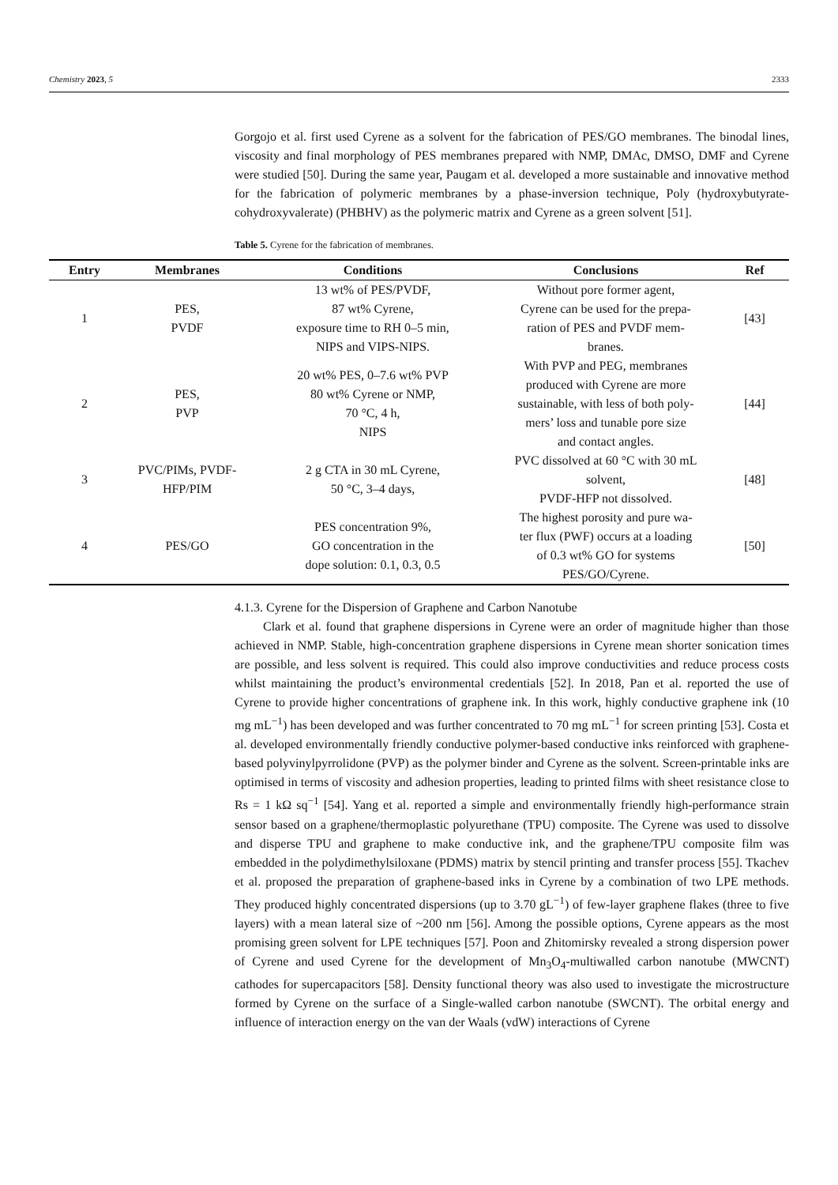Chemistry 2023, 5 2333
Gorgojo et al. first used Cyrene as a solvent for the fabrication of PES/GO membranes. The binodal lines, viscosity and final morphology of PES membranes prepared with NMP, DMAc, DMSO, DMF and Cyrene were studied [50]. During the same year, Paugam et al. developed a more sustainable and innovative method for the fabrication of polymeric membranes by a phase-inversion technique, Poly (hydroxybutyrate-cohydroxyvalerate) (PHBHV) as the polymeric matrix and Cyrene as a green solvent [51].
Table 5. Cyrene for the fabrication of membranes.
| Entry | Membranes | Conditions | Conclusions | Ref |
| --- | --- | --- | --- | --- |
| 1 | PES, PVDF | 13 wt% of PES/PVDF, 87 wt% Cyrene, exposure time to RH 0–5 min, NIPS and VIPS-NIPS. | Without pore former agent, Cyrene can be used for the prepa- ration of PES and PVDF mem- branes. | [43] |
| 2 | PES, PVP | 20 wt% PES, 0–7.6 wt% PVP 80 wt% Cyrene or NMP, 70 °C, 4 h, NIPS | With PVP and PEG, membranes produced with Cyrene are more sustainable, with less of both poly- mers’ loss and tunable pore size and contact angles. | [44] |
| 3 | PVC/PIMs, PVDF- HFP/PIM | 2 g CTA in 30 mL Cyrene, 50 °C, 3–4 days, | PVC dissolved at 60 °C with 30 mL solvent, PVDF-HFP not dissolved. | [48] |
| 4 | PES/GO | PES concentration 9%, GO concentration in the dope solution: 0.1, 0.3, 0.5 | The highest porosity and pure wa- ter flux (PWF) occurs at a loading of 0.3 wt% GO for systems PES/GO/Cyrene. | [50] |
4.1.3. Cyrene for the Dispersion of Graphene and Carbon Nanotube
Clark et al. found that graphene dispersions in Cyrene were an order of magnitude higher than those achieved in NMP. Stable, high-concentration graphene dispersions in Cyrene mean shorter sonication times are possible, and less solvent is required. This could also improve conductivities and reduce process costs whilst maintaining the product’s environmental credentials [52]. In 2018, Pan et al. reported the use of Cyrene to provide higher concentrations of graphene ink. In this work, highly conductive graphene ink (10 mg mL<sup>−1</sup>) has been developed and was further concentrated to 70 mg mL<sup>−1</sup> for screen printing [53]. Costa et al. developed environmentally friendly conductive polymer-based conductive inks reinforced with graphene-based polyvinylpyrrolidone (PVP) as the polymer binder and Cyrene as the solvent. Screen-printable inks are optimised in terms of viscosity and adhesion properties, leading to printed films with sheet resistance close to Rs = 1 kΩ sq<sup>−1</sup> [54]. Yang et al. reported a simple and environmentally friendly high-performance strain sensor based on a graphene/thermoplastic polyurethane (TPU) composite. The Cyrene was used to dissolve and disperse TPU and graphene to make conductive ink, and the graphene/TPU composite film was embedded in the polydimethylsiloxane (PDMS) matrix by stencil printing and transfer process [55]. Tkachev et al. proposed the preparation of graphene-based inks in Cyrene by a combination of two LPE methods. They produced highly concentrated dispersions (up to 3.70 gL<sup>−1</sup>) of few-layer graphene flakes (three to five layers) with a mean lateral size of ~200 nm [56]. Among the possible options, Cyrene appears as the most promising green solvent for LPE techniques [57]. Poon and Zhitomirsky revealed a strong dispersion power of Cyrene and used Cyrene for the development of Mn<sub>3</sub>O<sub>4</sub>-multiwalled carbon nanotube (MWCNT) cathodes for supercapacitors [58]. Density functional theory was also used to investigate the microstructure formed by Cyrene on the surface of a Single-walled carbon nanotube (SWCNT). The orbital energy and influence of interaction energy on the van der Waals (vdW) interactions of Cyrene